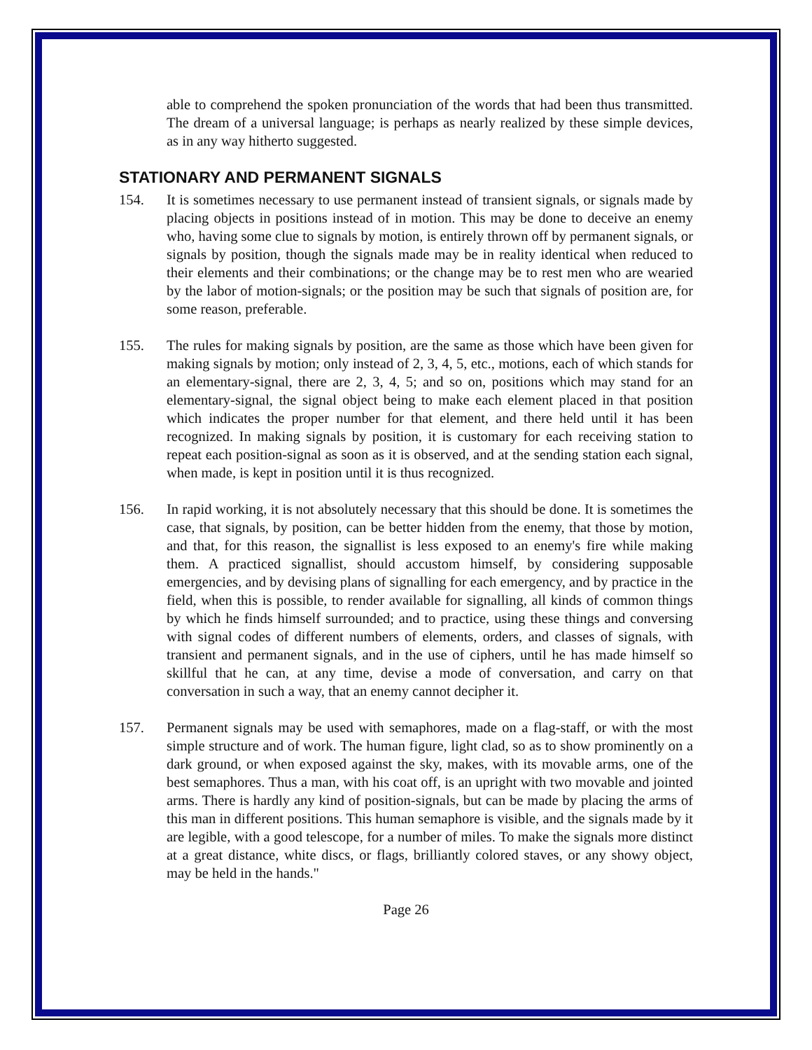able to comprehend the spoken pronunciation of the words that had been thus transmitted. The dream of a universal language; is perhaps as nearly realized by these simple devices, as in any way hitherto suggested.
STATIONARY AND PERMANENT SIGNALS
154. It is sometimes necessary to use permanent instead of transient signals, or signals made by placing objects in positions instead of in motion. This may be done to deceive an enemy who, having some clue to signals by motion, is entirely thrown off by permanent signals, or signals by position, though the signals made may be in reality identical when reduced to their elements and their combinations; or the change may be to rest men who are wearied by the labor of motion-signals; or the position may be such that signals of position are, for some reason, preferable.
155. The rules for making signals by position, are the same as those which have been given for making signals by motion; only instead of 2, 3, 4, 5, etc., motions, each of which stands for an elementary-signal, there are 2, 3, 4, 5; and so on, positions which may stand for an elementary-signal, the signal object being to make each element placed in that position which indicates the proper number for that element, and there held until it has been recognized. In making signals by position, it is customary for each receiving station to repeat each position-signal as soon as it is observed, and at the sending station each signal, when made, is kept in position until it is thus recognized.
156. In rapid working, it is not absolutely necessary that this should be done. It is sometimes the case, that signals, by position, can be better hidden from the enemy, that those by motion, and that, for this reason, the signallist is less exposed to an enemy's fire while making them. A practiced signallist, should accustom himself, by considering supposable emergencies, and by devising plans of signalling for each emergency, and by practice in the field, when this is possible, to render available for signalling, all kinds of common things by which he finds himself surrounded; and to practice, using these things and conversing with signal codes of different numbers of elements, orders, and classes of signals, with transient and permanent signals, and in the use of ciphers, until he has made himself so skillful that he can, at any time, devise a mode of conversation, and carry on that conversation in such a way, that an enemy cannot decipher it.
157. Permanent signals may be used with semaphores, made on a flag-staff, or with the most simple structure and of work. The human figure, light clad, so as to show prominently on a dark ground, or when exposed against the sky, makes, with its movable arms, one of the best semaphores. Thus a man, with his coat off, is an upright with two movable and jointed arms. There is hardly any kind of position-signals, but can be made by placing the arms of this man in different positions. This human semaphore is visible, and the signals made by it are legible, with a good telescope, for a number of miles. To make the signals more distinct at a great distance, white discs, or flags, brilliantly colored staves, or any showy object, may be held in the hands."
Page 26